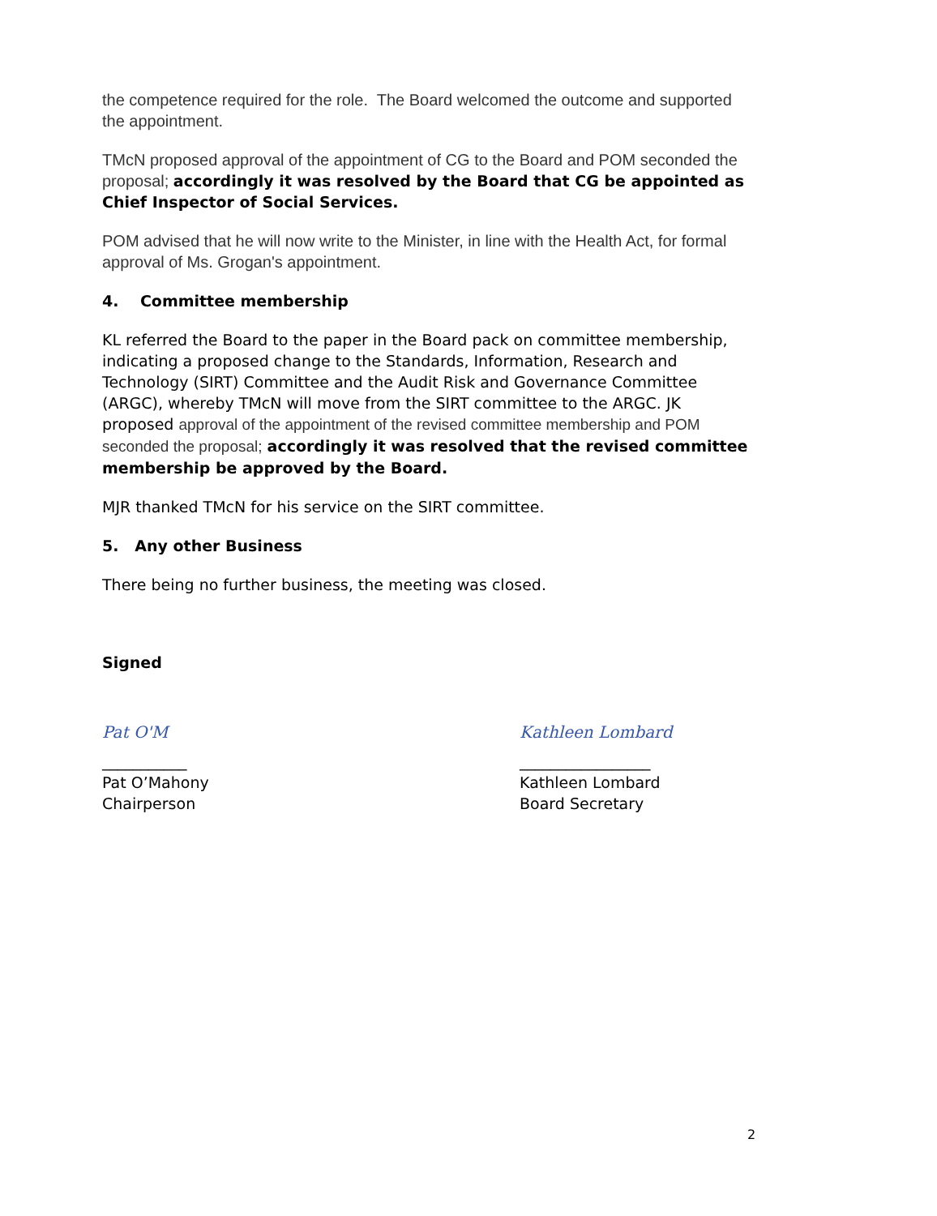the competence required for the role. The Board welcomed the outcome and supported the appointment.
TMcN proposed approval of the appointment of CG to the Board and POM seconded the proposal; accordingly it was resolved by the Board that CG be appointed as Chief Inspector of Social Services.
POM advised that he will now write to the Minister, in line with the Health Act, for formal approval of Ms. Grogan's appointment.
4. Committee membership
KL referred the Board to the paper in the Board pack on committee membership, indicating a proposed change to the Standards, Information, Research and Technology (SIRT) Committee and the Audit Risk and Governance Committee (ARGC), whereby TMcN will move from the SIRT committee to the ARGC. JK proposed approval of the appointment of the revised committee membership and POM seconded the proposal; accordingly it was resolved that the revised committee membership be approved by the Board.
MJR thanked TMcN for his service on the SIRT committee.
5. Any other Business
There being no further business, the meeting was closed.
Signed
Pat O'M
___________
Pat O’Mahony
Chairperson
Kathleen Lombard
_________________
Kathleen Lombard
Board Secretary
2